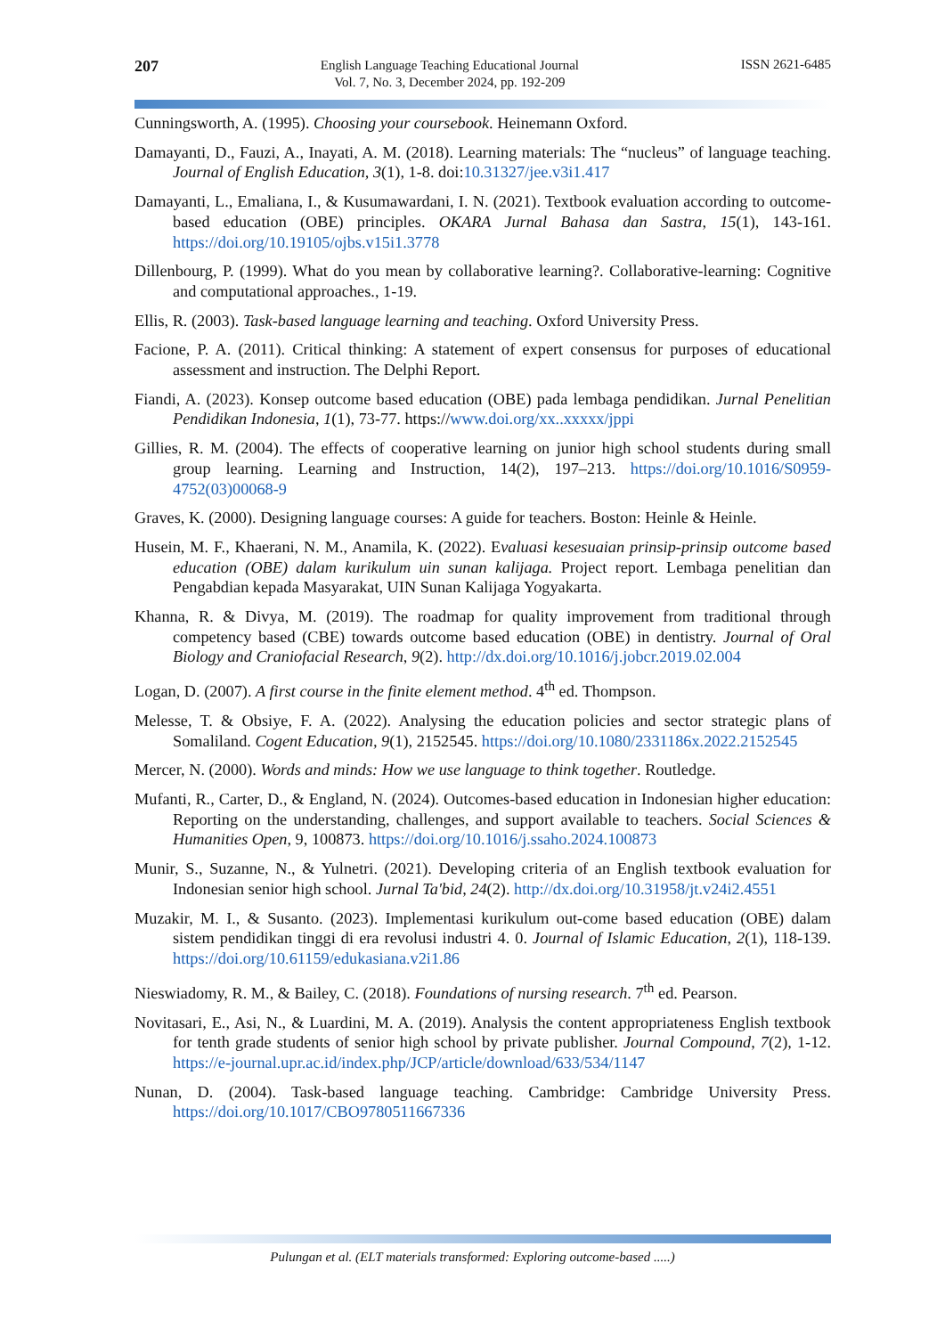207 English Language Teaching Educational Journal
Vol. 7, No. 3, December 2024, pp. 192-209 ISSN 2621-6485
Cunningsworth, A. (1995). Choosing your coursebook. Heinemann Oxford.
Damayanti, D., Fauzi, A., Inayati, A. M. (2018). Learning materials: The “nucleus” of language teaching. Journal of English Education, 3(1), 1-8. doi:10.31327/jee.v3i1.417
Damayanti, L., Emaliana, I., & Kusumawardani, I. N. (2021). Textbook evaluation according to outcome-based education (OBE) principles. OKARA Jurnal Bahasa dan Sastra, 15(1), 143-161. https://doi.org/10.19105/ojbs.v15i1.3778
Dillenbourg, P. (1999). What do you mean by collaborative learning?. Collaborative-learning: Cognitive and computational approaches., 1-19.
Ellis, R. (2003). Task-based language learning and teaching. Oxford University Press.
Facione, P. A. (2011). Critical thinking: A statement of expert consensus for purposes of educational assessment and instruction. The Delphi Report.
Fiandi, A. (2023). Konsep outcome based education (OBE) pada lembaga pendidikan. Jurnal Penelitian Pendidikan Indonesia, 1(1), 73-77. https://www.doi.org/xx..xxxxx/jppi
Gillies, R. M. (2004). The effects of cooperative learning on junior high school students during small group learning. Learning and Instruction, 14(2), 197–213. https://doi.org/10.1016/S0959-4752(03)00068-9
Graves, K. (2000). Designing language courses: A guide for teachers. Boston: Heinle & Heinle.
Husein, M. F., Khaerani, N. M., Anamila, K. (2022). Evaluasi kesesuaian prinsip-prinsip outcome based education (OBE) dalam kurikulum uin sunan kalijaga. Project report. Lembaga penelitian dan Pengabdian kepada Masyarakat, UIN Sunan Kalijaga Yogyakarta.
Khanna, R. & Divya, M. (2019). The roadmap for quality improvement from traditional through competency based (CBE) towards outcome based education (OBE) in dentistry. Journal of Oral Biology and Craniofacial Research, 9(2). http://dx.doi.org/10.1016/j.jobcr.2019.02.004
Logan, D. (2007). A first course in the finite element method. 4<sup>th</sup> ed. Thompson.
Melesse, T. & Obsiye, F. A. (2022). Analysing the education policies and sector strategic plans of Somaliland. Cogent Education, 9(1), 2152545. https://doi.org/10.1080/2331186x.2022.2152545
Mercer, N. (2000). Words and minds: How we use language to think together. Routledge.
Mufanti, R., Carter, D., & England, N. (2024). Outcomes-based education in Indonesian higher education: Reporting on the understanding, challenges, and support available to teachers. Social Sciences & Humanities Open, 9, 100873. https://doi.org/10.1016/j.ssaho.2024.100873
Munir, S., Suzanne, N., & Yulnetri. (2021). Developing criteria of an English textbook evaluation for Indonesian senior high school. Jurnal Ta'bid, 24(2). http://dx.doi.org/10.31958/jt.v24i2.4551
Muzakir, M. I., & Susanto. (2023). Implementasi kurikulum out-come based education (OBE) dalam sistem pendidikan tinggi di era revolusi industri 4. 0. Journal of Islamic Education, 2(1), 118-139. https://doi.org/10.61159/edukasiana.v2i1.86
Nieswiadomy, R. M., & Bailey, C. (2018). Foundations of nursing research. 7<sup>th</sup> ed. Pearson.
Novitasari, E., Asi, N., & Luardini, M. A. (2019). Analysis the content appropriateness English textbook for tenth grade students of senior high school by private publisher. Journal Compound, 7(2), 1-12. https://e-journal.upr.ac.id/index.php/JCP/article/download/633/534/1147
Nunan, D. (2004). Task-based language teaching. Cambridge: Cambridge University Press. https://doi.org/10.1017/CBO9780511667336
Pulungan et al. (ELT materials transformed: Exploring outcome-based .....)